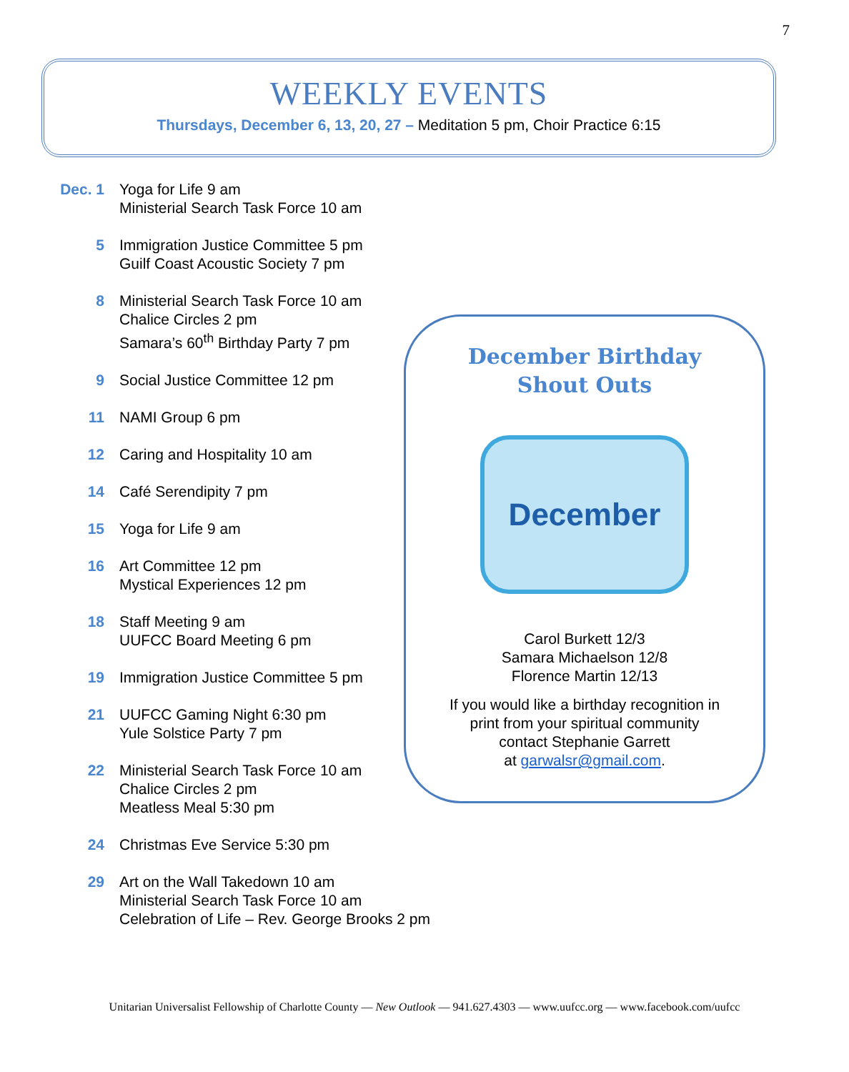7
WEEKLY EVENTS
Thursdays, December 6, 13, 20, 27 – Meditation 5 pm, Choir Practice 6:15
Dec. 1 Yoga for Life 9 am
Ministerial Search Task Force 10 am
5 Immigration Justice Committee 5 pm
Guilf Coast Acoustic Society 7 pm
8 Ministerial Search Task Force 10 am
Chalice Circles 2 pm
Samara’s 60<sup>th</sup> Birthday Party 7 pm
9 Social Justice Committee 12 pm
11 NAMI Group 6 pm
12 Caring and Hospitality 10 am
14 Café Serendipity 7 pm
15 Yoga for Life 9 am
16 Art Committee 12 pm
Mystical Experiences 12 pm
18 Staff Meeting 9 am
UUFCC Board Meeting 6 pm
19 Immigration Justice Committee 5 pm
21 UUFCC Gaming Night 6:30 pm
Yule Solstice Party 7 pm
22 Ministerial Search Task Force 10 am
Chalice Circles 2 pm
Meatless Meal 5:30 pm
24 Christmas Eve Service 5:30 pm
29 Art on the Wall Takedown 10 am
Ministerial Search Task Force 10 am
Celebration of Life – Rev. George Brooks 2 pm
December Birthday
Shout Outs
December
Carol Burkett 12/3
Samara Michaelson 12/8
Florence Martin 12/13
If you would like a birthday recognition in
print from your spiritual community
contact Stephanie Garrett
at garwalsr@gmail.com.
Unitarian Universalist Fellowship of Charlotte County — New Outlook — 941.627.4303 — www.uufcc.org — www.facebook.com/uufcc